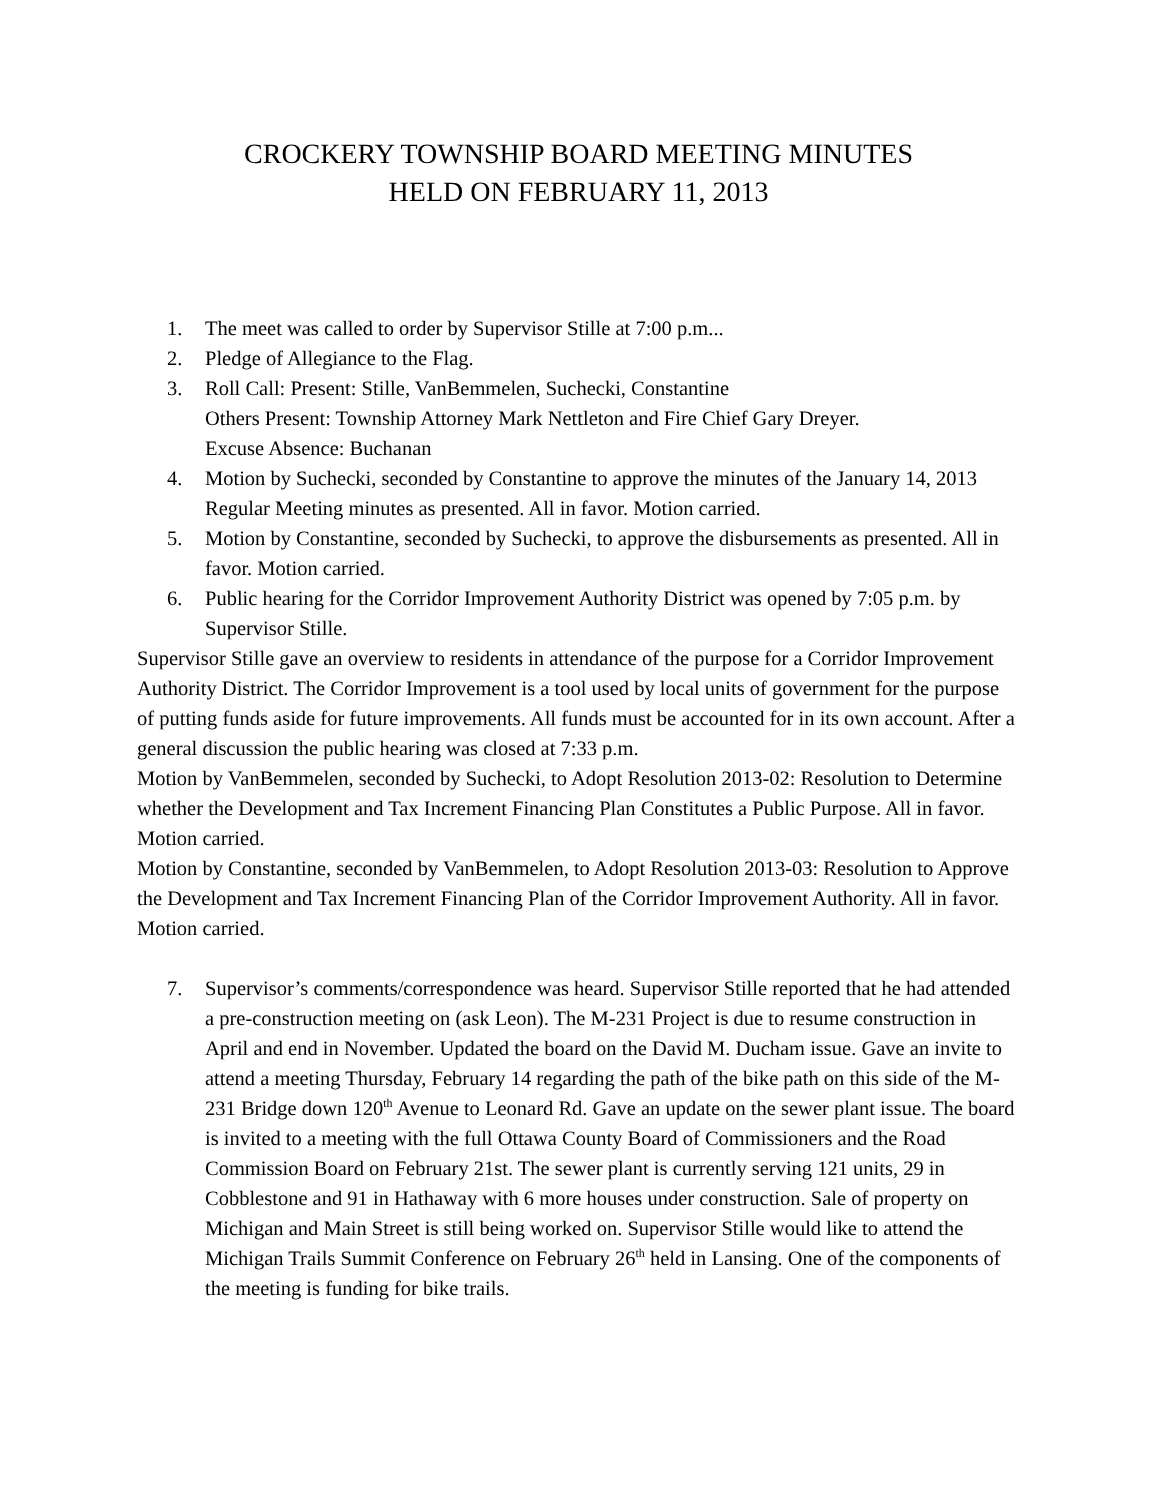CROCKERY TOWNSHIP BOARD MEETING MINUTES
HELD ON FEBRUARY 11, 2013
1. The meet was called to order by Supervisor Stille at 7:00 p.m...
2. Pledge of Allegiance to the Flag.
3. Roll Call: Present: Stille, VanBemmelen, Suchecki, Constantine
Others Present: Township Attorney Mark Nettleton and Fire Chief Gary Dreyer.
Excuse Absence: Buchanan
4. Motion by Suchecki, seconded by Constantine to approve the minutes of the January 14, 2013 Regular Meeting minutes as presented. All in favor. Motion carried.
5. Motion by Constantine, seconded by Suchecki, to approve the disbursements as presented. All in favor. Motion carried.
6. Public hearing for the Corridor Improvement Authority District was opened by 7:05 p.m. by Supervisor Stille.
Supervisor Stille gave an overview to residents in attendance of the purpose for a Corridor Improvement Authority District. The Corridor Improvement is a tool used by local units of government for the purpose of putting funds aside for future improvements. All funds must be accounted for in its own account. After a general discussion the public hearing was closed at 7:33 p.m.
Motion by VanBemmelen, seconded by Suchecki, to Adopt Resolution 2013-02: Resolution to Determine whether the Development and Tax Increment Financing Plan Constitutes a Public Purpose. All in favor. Motion carried.
Motion by Constantine, seconded by VanBemmelen, to Adopt Resolution 2013-03: Resolution to Approve the Development and Tax Increment Financing Plan of the Corridor Improvement Authority. All in favor. Motion carried.
7. Supervisor’s comments/correspondence was heard. Supervisor Stille reported that he had attended a pre-construction meeting on (ask Leon). The M-231 Project is due to resume construction in April and end in November. Updated the board on the David M. Ducham issue. Gave an invite to attend a meeting Thursday, February 14 regarding the path of the bike path on this side of the M-231 Bridge down 120<sup>th</sup> Avenue to Leonard Rd. Gave an update on the sewer plant issue. The board is invited to a meeting with the full Ottawa County Board of Commissioners and the Road Commission Board on February 21st. The sewer plant is currently serving 121 units, 29 in Cobblestone and 91 in Hathaway with 6 more houses under construction. Sale of property on Michigan and Main Street is still being worked on. Supervisor Stille would like to attend the Michigan Trails Summit Conference on February 26<sup>th</sup> held in Lansing. One of the components of the meeting is funding for bike trails.